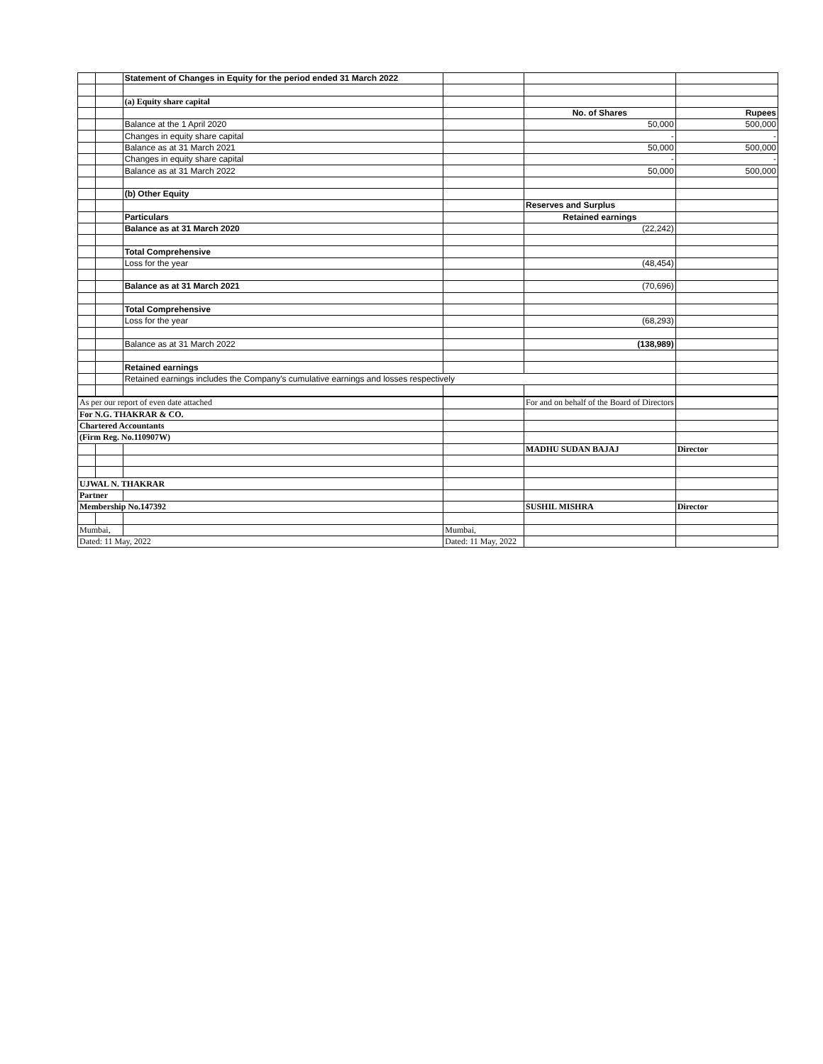| | | Statement of Changes in Equity for the period ended 31 March 2022 | | | |
| | | (a) Equity share capital | | | |
| | | | | No. of Shares | Rupees |
| | | Balance at the 1 April 2020 | | 50,000 | 500,000 |
| | | Changes in equity share capital | | - | - |
| | | Balance as at 31 March 2021 | | 50,000 | 500,000 |
| | | Changes in equity share capital | | - | - |
| | | Balance as at 31 March 2022 | | 50,000 | 500,000 |
| | | (b) Other Equity | | | |
| | | | | Reserves and Surplus | |
| | | Particulars | | Retained earnings | |
| | | Balance as at 31 March 2020 | | (22,242) | |
| | | Total Comprehensive | | | |
| | | Loss for the year | | (48,454) | |
| | | Balance as at 31 March 2021 | | (70,696) | |
| | | Total Comprehensive | | | |
| | | Loss for the year | | (68,293) | |
| | | Balance as at 31 March 2022 | | (138,989) | |
| | | Retained earnings | | | |
| | | Retained earnings includes the Company's cumulative earnings and losses respectively | | | |
| As per our report of even date attached | | | | For and on behalf of the Board of Directors | |
| For N.G. THAKRAR & CO. | | | | | |
| Chartered Accountants | | | | | |
| (Firm Reg. No.110907W) | | | | | |
| | | | | MADHU SUDAN BAJAJ | Director |
| UJWAL N. THAKRAR | | | | | |
| Partner | | | | | |
| Membership No.147392 | | | | SUSHIL MISHRA | Director |
| Mumbai, | | | Mumbai, | | |
| Dated: 11 May, 2022 | | | Dated: 11 May, 2022 | | |